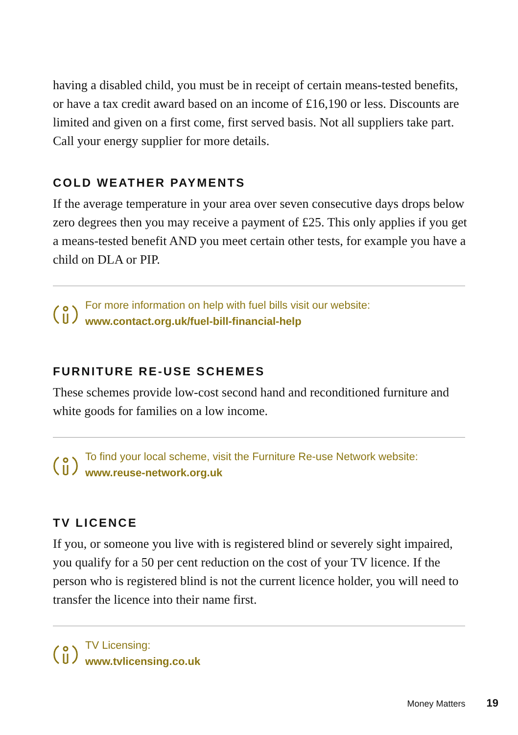having a disabled child, you must be in receipt of certain means-tested benefits, or have a tax credit award based on an income of £16,190 or less. Discounts are limited and given on a first come, first served basis. Not all suppliers take part. Call your energy supplier for more details.
COLD WEATHER PAYMENTS
If the average temperature in your area over seven consecutive days drops below zero degrees then you may receive a payment of £25. This only applies if you get a means-tested benefit AND you meet certain other tests, for example you have a child on DLA or PIP.
For more information on help with fuel bills visit our website:
www.contact.org.uk/fuel-bill-financial-help
FURNITURE RE-USE SCHEMES
These schemes provide low-cost second hand and reconditioned furniture and white goods for families on a low income.
To find your local scheme, visit the Furniture Re-use Network website:
www.reuse-network.org.uk
TV LICENCE
If you, or someone you live with is registered blind or severely sight impaired, you qualify for a 50 per cent reduction on the cost of your TV licence. If the person who is registered blind is not the current licence holder, you will need to transfer the licence into their name first.
TV Licensing:
www.tvlicensing.co.uk
Money Matters 19